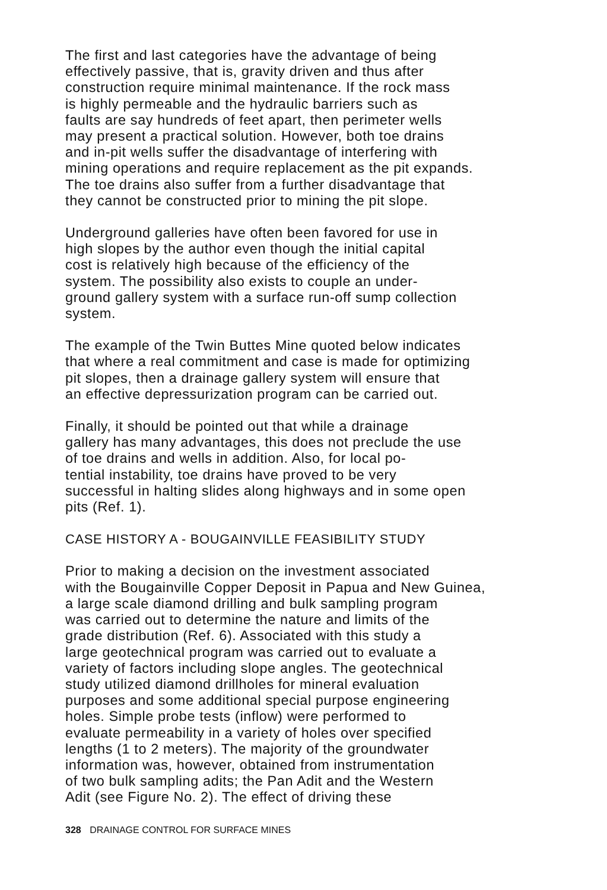The first and last categories have the advantage of being effectively passive, that is, gravity driven and thus after construction require minimal maintenance. If the rock mass is highly permeable and the hydraulic barriers such as faults are say hundreds of feet apart, then perimeter wells may present a practical solution. However, both toe drains and in-pit wells suffer the disadvantage of interfering with mining operations and require replacement as the pit expands. The toe drains also suffer from a further disadvantage that they cannot be constructed prior to mining the pit slope.
Underground galleries have often been favored for use in high slopes by the author even though the initial capital cost is relatively high because of the efficiency of the system. The possibility also exists to couple an under- ground gallery system with a surface run-off sump collection system.
The example of the Twin Buttes Mine quoted below indicates that where a real commitment and case is made for optimizing pit slopes, then a drainage gallery system will ensure that an effective depressurization program can be carried out.
Finally, it should be pointed out that while a drainage gallery has many advantages, this does not preclude the use of toe drains and wells in addition. Also, for local po- tential instability, toe drains have proved to be very successful in halting slides along highways and in some open pits (Ref. 1).
CASE HISTORY A - BOUGAINVILLE FEASIBILITY STUDY
Prior to making a decision on the investment associated with the Bougainville Copper Deposit in Papua and New Guinea, a large scale diamond drilling and bulk sampling program was carried out to determine the nature and limits of the grade distribution (Ref. 6). Associated with this study a large geotechnical program was carried out to evaluate a variety of factors including slope angles. The geotechnical study utilized diamond drillholes for mineral evaluation purposes and some additional special purpose engineering holes. Simple probe tests (inflow) were performed to evaluate permeability in a variety of holes over specified lengths (1 to 2 meters). The majority of the groundwater information was, however, obtained from instrumentation of two bulk sampling adits; the Pan Adit and the Western Adit (see Figure No. 2). The effect of driving these
328 DRAINAGE CONTROL FOR SURFACE MINES